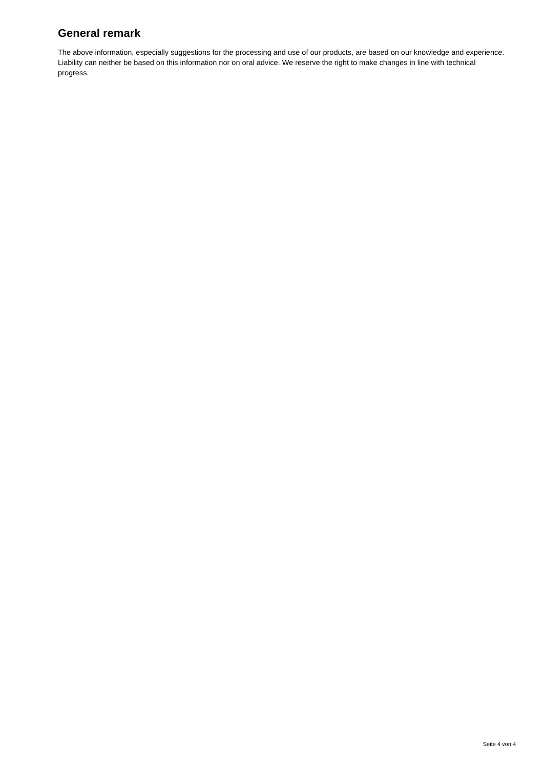General remark
The above information, especially suggestions for the processing and use of our products, are based on our knowledge and experience. Liability can neither be based on this information nor on oral advice. We reserve the right to make changes in line with technical progress.
Seite 4 von 4